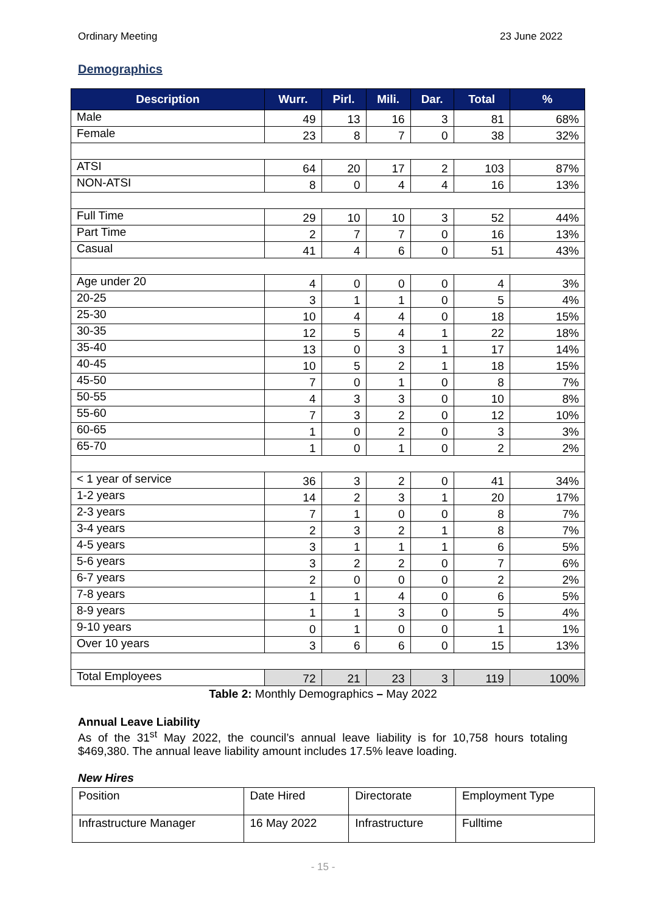Ordinary Meeting 23 June 2022
Demographics
| Description | Wurr. | Pirl. | Mili. | Dar. | Total | % |
| --- | --- | --- | --- | --- | --- | --- |
| Male | 49 | 13 | 16 | 3 | 81 | 68% |
| Female | 23 | 8 | 7 | 0 | 38 | 32% |
| ATSI | 64 | 20 | 17 | 2 | 103 | 87% |
| NON-ATSI | 8 | 0 | 4 | 4 | 16 | 13% |
| Full Time | 29 | 10 | 10 | 3 | 52 | 44% |
| Part Time | 2 | 7 | 7 | 0 | 16 | 13% |
| Casual | 41 | 4 | 6 | 0 | 51 | 43% |
| Age under 20 | 4 | 0 | 0 | 0 | 4 | 3% |
| 20-25 | 3 | 1 | 1 | 0 | 5 | 4% |
| 25-30 | 10 | 4 | 4 | 0 | 18 | 15% |
| 30-35 | 12 | 5 | 4 | 1 | 22 | 18% |
| 35-40 | 13 | 0 | 3 | 1 | 17 | 14% |
| 40-45 | 10 | 5 | 2 | 1 | 18 | 15% |
| 45-50 | 7 | 0 | 1 | 0 | 8 | 7% |
| 50-55 | 4 | 3 | 3 | 0 | 10 | 8% |
| 55-60 | 7 | 3 | 2 | 0 | 12 | 10% |
| 60-65 | 1 | 0 | 2 | 0 | 3 | 3% |
| 65-70 | 1 | 0 | 1 | 0 | 2 | 2% |
| < 1 year of service | 36 | 3 | 2 | 0 | 41 | 34% |
| 1-2 years | 14 | 2 | 3 | 1 | 20 | 17% |
| 2-3 years | 7 | 1 | 0 | 0 | 8 | 7% |
| 3-4 years | 2 | 3 | 2 | 1 | 8 | 7% |
| 4-5 years | 3 | 1 | 1 | 1 | 6 | 5% |
| 5-6 years | 3 | 2 | 2 | 0 | 7 | 6% |
| 6-7 years | 2 | 0 | 0 | 0 | 2 | 2% |
| 7-8 years | 1 | 1 | 4 | 0 | 6 | 5% |
| 8-9 years | 1 | 1 | 3 | 0 | 5 | 4% |
| 9-10 years | 0 | 1 | 0 | 0 | 1 | 1% |
| Over 10 years | 3 | 6 | 6 | 0 | 15 | 13% |
| Total Employees | 72 | 21 | 23 | 3 | 119 | 100% |
Table 2: Monthly Demographics – May 2022
Annual Leave Liability
As of the 31<sup>st</sup> May 2022, the council’s annual leave liability is for 10,758 hours totaling $469,380. The annual leave liability amount includes 17.5% leave loading.
New Hires
| Position | Date Hired | Directorate | Employment Type |
| Infrastructure Manager | 16 May 2022 | Infrastructure | Fulltime |
- 15 -